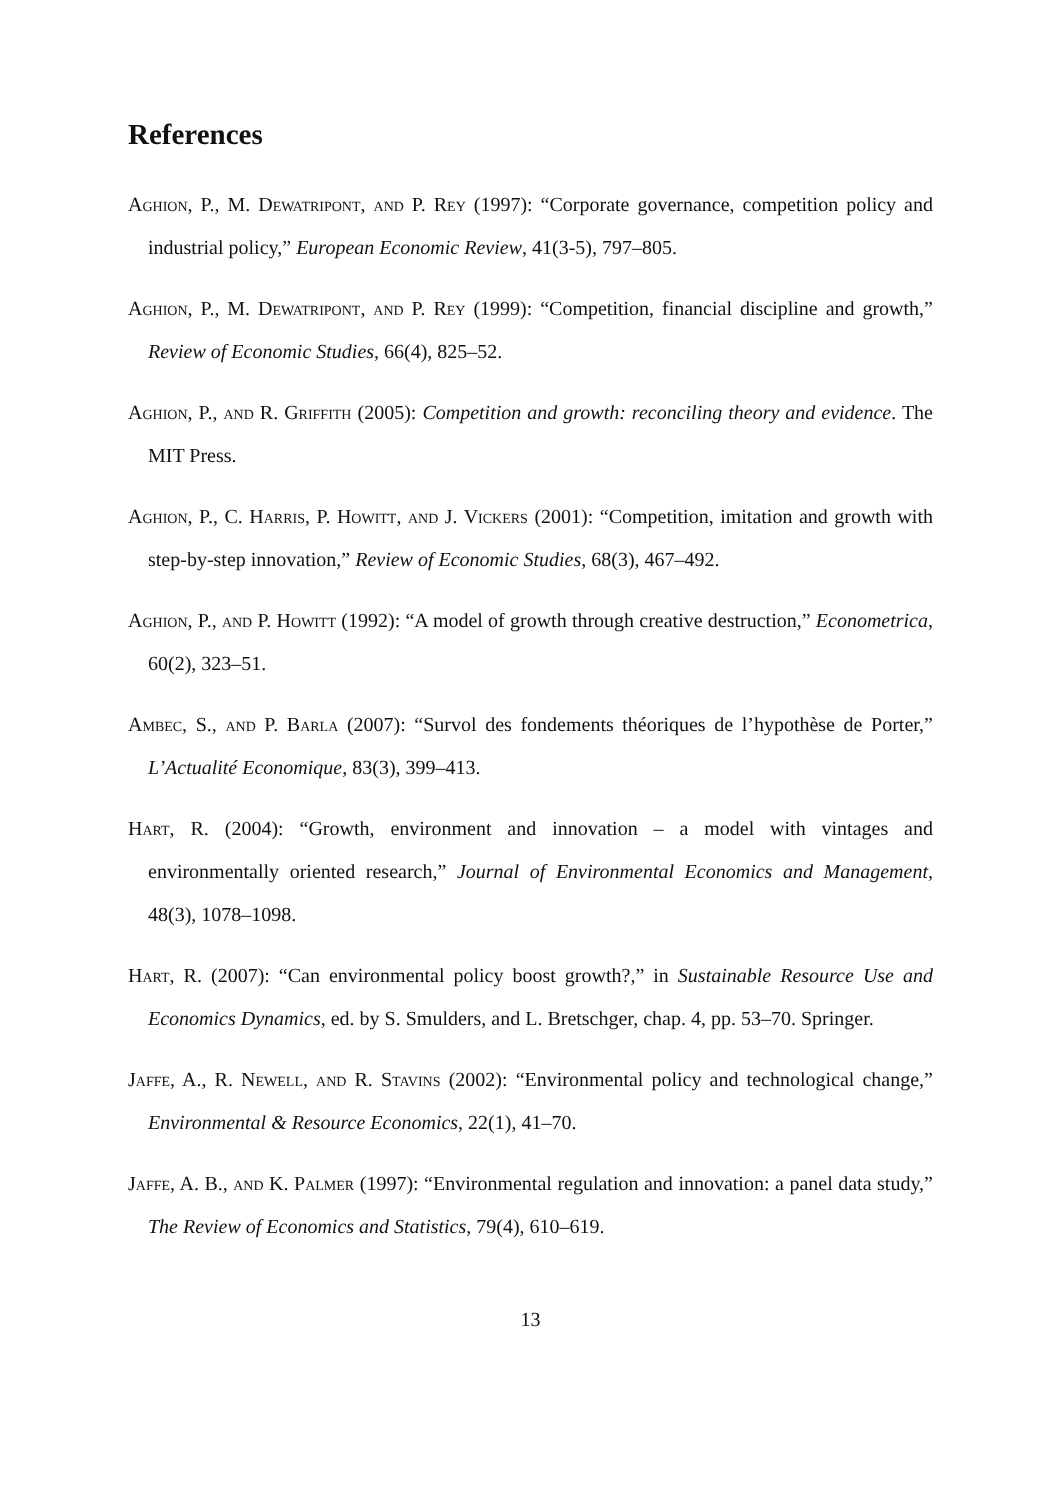References
Aghion, P., M. Dewatripont, and P. Rey (1997): “Corporate governance, competition policy and industrial policy,” European Economic Review, 41(3-5), 797–805.
Aghion, P., M. Dewatripont, and P. Rey (1999): “Competition, financial discipline and growth,” Review of Economic Studies, 66(4), 825–52.
Aghion, P., and R. Griffith (2005): Competition and growth: reconciling theory and evidence. The MIT Press.
Aghion, P., C. Harris, P. Howitt, and J. Vickers (2001): “Competition, imitation and growth with step-by-step innovation,” Review of Economic Studies, 68(3), 467–492.
Aghion, P., and P. Howitt (1992): “A model of growth through creative destruction,” Econometrica, 60(2), 323–51.
Ambec, S., and P. Barla (2007): “Survol des fondements théoriques de l’hypothèse de Porter,” L’Actualité Economique, 83(3), 399–413.
Hart, R. (2004): “Growth, environment and innovation – a model with vintages and environmentally oriented research,” Journal of Environmental Economics and Management, 48(3), 1078–1098.
Hart, R. (2007): “Can environmental policy boost growth?,” in Sustainable Resource Use and Economics Dynamics, ed. by S. Smulders, and L. Bretschger, chap. 4, pp. 53–70. Springer.
Jaffe, A., R. Newell, and R. Stavins (2002): “Environmental policy and technological change,” Environmental & Resource Economics, 22(1), 41–70.
Jaffe, A. B., and K. Palmer (1997): “Environmental regulation and innovation: a panel data study,” The Review of Economics and Statistics, 79(4), 610–619.
13